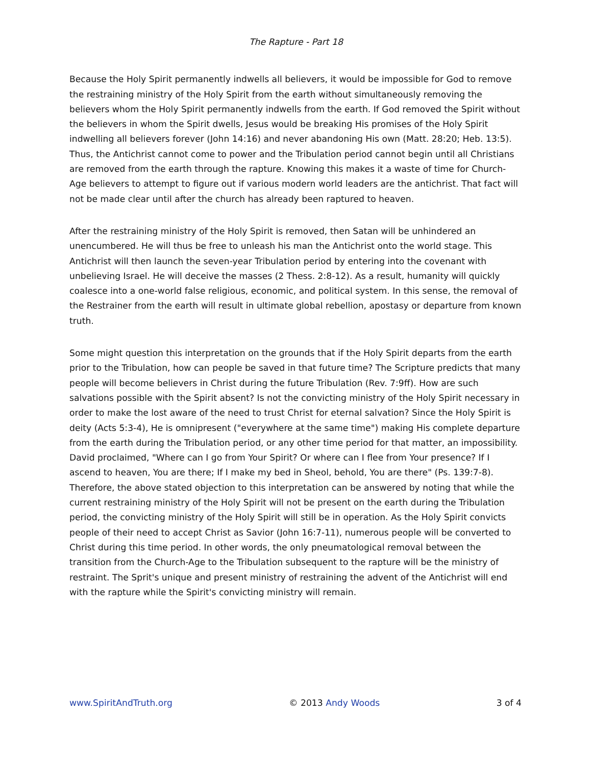The Rapture - Part 18
Because the Holy Spirit permanently indwells all believers, it would be impossible for God to remove the restraining ministry of the Holy Spirit from the earth without simultaneously removing the believers whom the Holy Spirit permanently indwells from the earth. If God removed the Spirit without the believers in whom the Spirit dwells, Jesus would be breaking His promises of the Holy Spirit indwelling all believers forever (John 14:16) and never abandoning His own (Matt. 28:20; Heb. 13:5). Thus, the Antichrist cannot come to power and the Tribulation period cannot begin until all Christians are removed from the earth through the rapture. Knowing this makes it a waste of time for Church-Age believers to attempt to figure out if various modern world leaders are the antichrist. That fact will not be made clear until after the church has already been raptured to heaven.
After the restraining ministry of the Holy Spirit is removed, then Satan will be unhindered an unencumbered. He will thus be free to unleash his man the Antichrist onto the world stage. This Antichrist will then launch the seven-year Tribulation period by entering into the covenant with unbelieving Israel. He will deceive the masses (2 Thess. 2:8-12). As a result, humanity will quickly coalesce into a one-world false religious, economic, and political system. In this sense, the removal of the Restrainer from the earth will result in ultimate global rebellion, apostasy or departure from known truth.
Some might question this interpretation on the grounds that if the Holy Spirit departs from the earth prior to the Tribulation, how can people be saved in that future time? The Scripture predicts that many people will become believers in Christ during the future Tribulation (Rev. 7:9ff). How are such salvations possible with the Spirit absent? Is not the convicting ministry of the Holy Spirit necessary in order to make the lost aware of the need to trust Christ for eternal salvation? Since the Holy Spirit is deity (Acts 5:3-4), He is omnipresent ("everywhere at the same time") making His complete departure from the earth during the Tribulation period, or any other time period for that matter, an impossibility. David proclaimed, "Where can I go from Your Spirit? Or where can I flee from Your presence? If I ascend to heaven, You are there; If I make my bed in Sheol, behold, You are there" (Ps. 139:7-8). Therefore, the above stated objection to this interpretation can be answered by noting that while the current restraining ministry of the Holy Spirit will not be present on the earth during the Tribulation period, the convicting ministry of the Holy Spirit will still be in operation. As the Holy Spirit convicts people of their need to accept Christ as Savior (John 16:7-11), numerous people will be converted to Christ during this time period. In other words, the only pneumatological removal between the transition from the Church-Age to the Tribulation subsequent to the rapture will be the ministry of restraint. The Sprit's unique and present ministry of restraining the advent of the Antichrist will end with the rapture while the Spirit's convicting ministry will remain.
www.SpiritAndTruth.org © 2013 Andy Woods 3 of 4